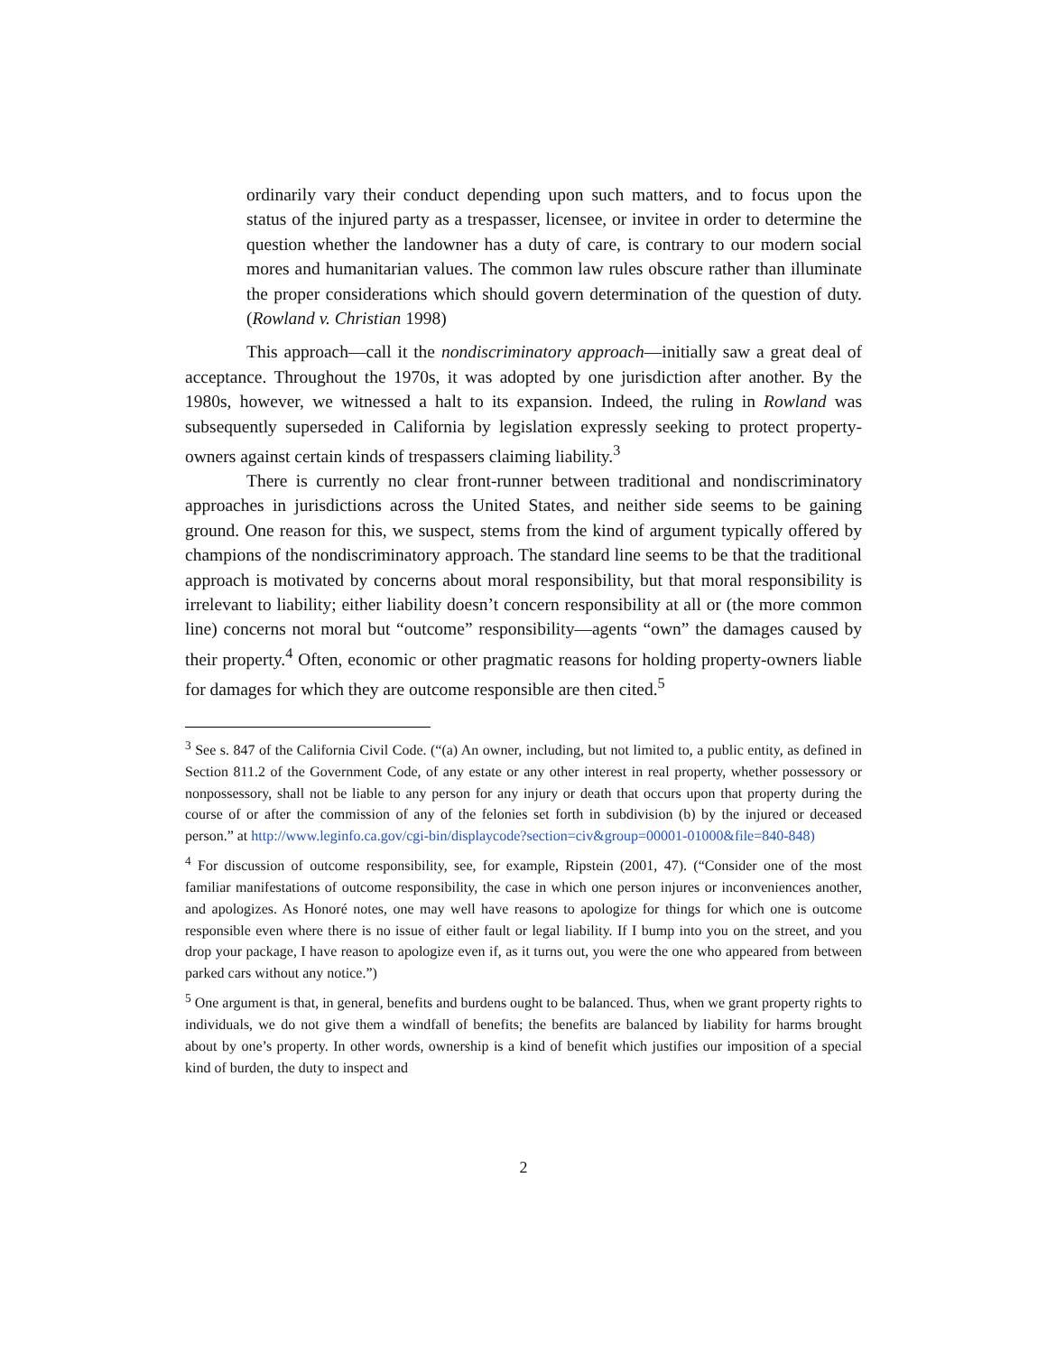ordinarily vary their conduct depending upon such matters, and to focus upon the status of the injured party as a trespasser, licensee, or invitee in order to determine the question whether the landowner has a duty of care, is contrary to our modern social mores and humanitarian values. The common law rules obscure rather than illuminate the proper considerations which should govern determination of the question of duty. (Rowland v. Christian 1998)
This approach—call it the nondiscriminatory approach—initially saw a great deal of acceptance. Throughout the 1970s, it was adopted by one jurisdiction after another. By the 1980s, however, we witnessed a halt to its expansion. Indeed, the ruling in Rowland was subsequently superseded in California by legislation expressly seeking to protect property-owners against certain kinds of trespassers claiming liability.<sup>3</sup>
There is currently no clear front-runner between traditional and nondiscriminatory approaches in jurisdictions across the United States, and neither side seems to be gaining ground. One reason for this, we suspect, stems from the kind of argument typically offered by champions of the nondiscriminatory approach. The standard line seems to be that the traditional approach is motivated by concerns about moral responsibility, but that moral responsibility is irrelevant to liability; either liability doesn’t concern responsibility at all or (the more common line) concerns not moral but “outcome” responsibility—agents “own” the damages caused by their property.<sup>4</sup> Often, economic or other pragmatic reasons for holding property-owners liable for damages for which they are outcome responsible are then cited.<sup>5</sup>
<sup>3</sup> See s. 847 of the California Civil Code. (“(a) An owner, including, but not limited to, a public entity, as defined in Section 811.2 of the Government Code, of any estate or any other interest in real property, whether possessory or nonpossessory, shall not be liable to any person for any injury or death that occurs upon that property during the course of or after the commission of any of the felonies set forth in subdivision (b) by the injured or deceased person.” at http://www.leginfo.ca.gov/cgi-bin/displaycode?section=civ&group=00001-01000&file=840-848)
<sup>4</sup> For discussion of outcome responsibility, see, for example, Ripstein (2001, 47). (“Consider one of the most familiar manifestations of outcome responsibility, the case in which one person injures or inconveniences another, and apologizes. As Honoré notes, one may well have reasons to apologize for things for which one is outcome responsible even where there is no issue of either fault or legal liability. If I bump into you on the street, and you drop your package, I have reason to apologize even if, as it turns out, you were the one who appeared from between parked cars without any notice.”)
<sup>5</sup> One argument is that, in general, benefits and burdens ought to be balanced. Thus, when we grant property rights to individuals, we do not give them a windfall of benefits; the benefits are balanced by liability for harms brought about by one’s property. In other words, ownership is a kind of benefit which justifies our imposition of a special kind of burden, the duty to inspect and
2